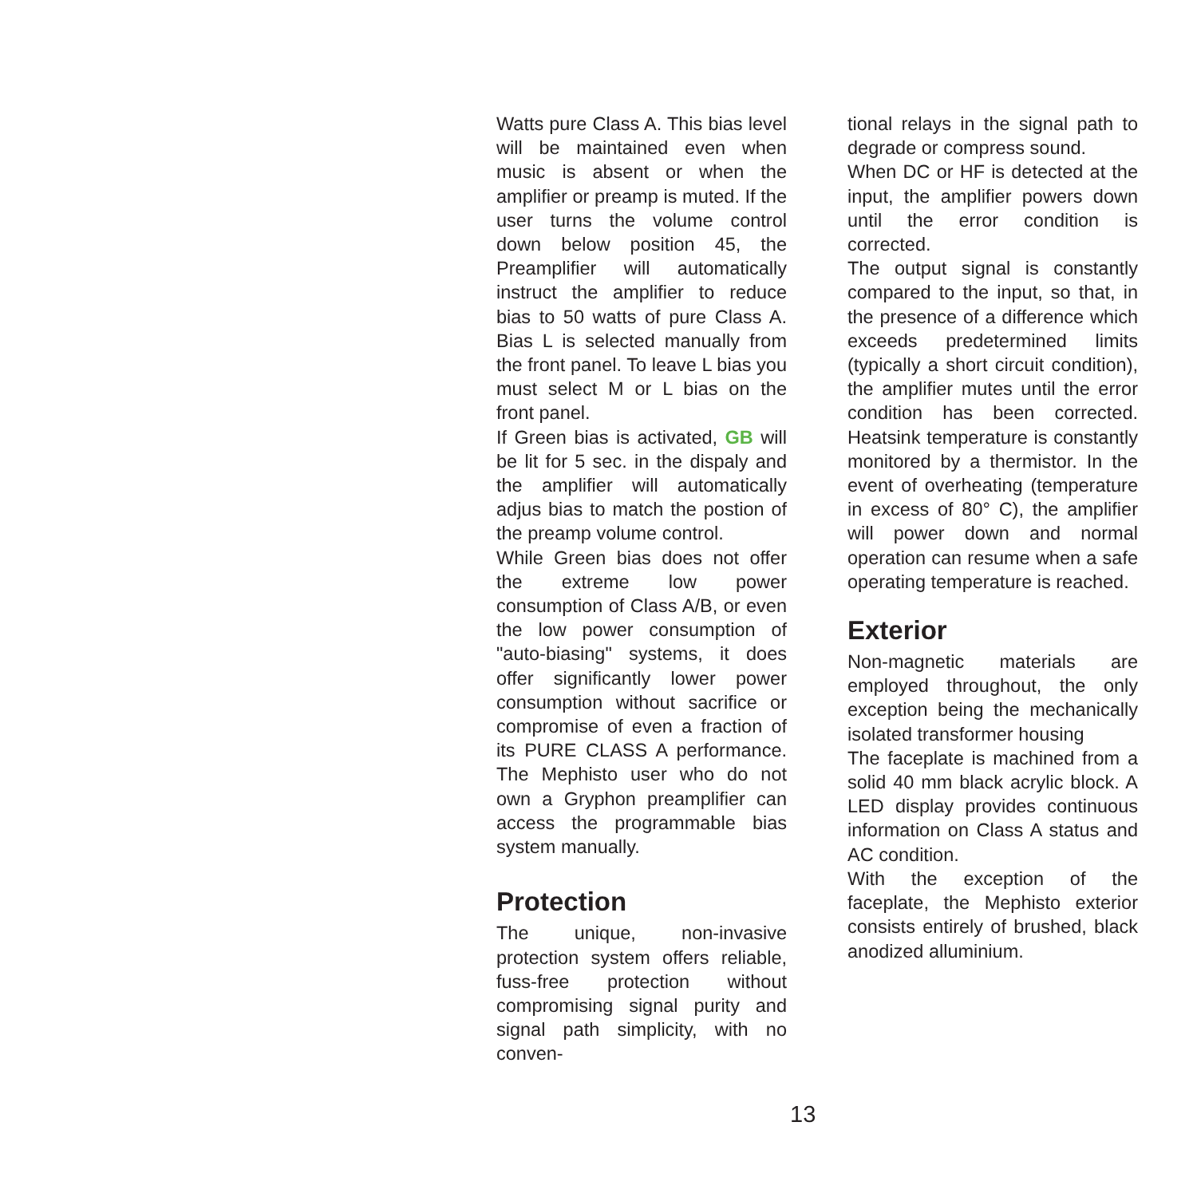Watts pure Class A. This bias level will be maintained even when music is absent or when the amplifier or preamp is muted. If the user turns the volume control down below position 45, the Preamplifier will automatically instruct the amplifier to reduce bias to 50 watts of pure Class A. Bias L is selected manually from the front panel. To leave L bias you must select M or L bias on the front panel.
If Green bias is activated, GB will be lit for 5 sec. in the dispaly and the amplifier will automatically adjus bias to match the postion of the preamp volume control.
While Green bias does not offer the extreme low power consumption of Class A/B, or even the low power consumption of "auto-biasing" systems, it does offer significantly lower power consumption without sacrifice or compromise of even a fraction of its PURE CLASS A performance. The Mephisto user who do not own a Gryphon preamplifier can access the programmable bias system manually.
Protection
The unique, non-invasive protection system offers reliable, fuss-free protection without compromising signal purity and signal path simplicity, with no conven-
tional relays in the signal path to degrade or compress sound.
When DC or HF is detected at the input, the amplifier powers down until the error condition is corrected.
The output signal is constantly compared to the input, so that, in the presence of a difference which exceeds predetermined limits (typically a short circuit condition), the amplifier mutes until the error condition has been corrected. Heatsink temperature is constantly monitored by a thermistor. In the event of overheating (temperature in excess of 80° C), the amplifier will power down and normal operation can resume when a safe operating temperature is reached.
Exterior
Non-magnetic materials are employed throughout, the only exception being the mechanically isolated transformer housing
The faceplate is machined from a solid 40 mm black acrylic block. A LED display provides continuous information on Class A status and AC condition.
With the exception of the faceplate, the Mephisto exterior consists entirely of brushed, black anodized alluminium.
13